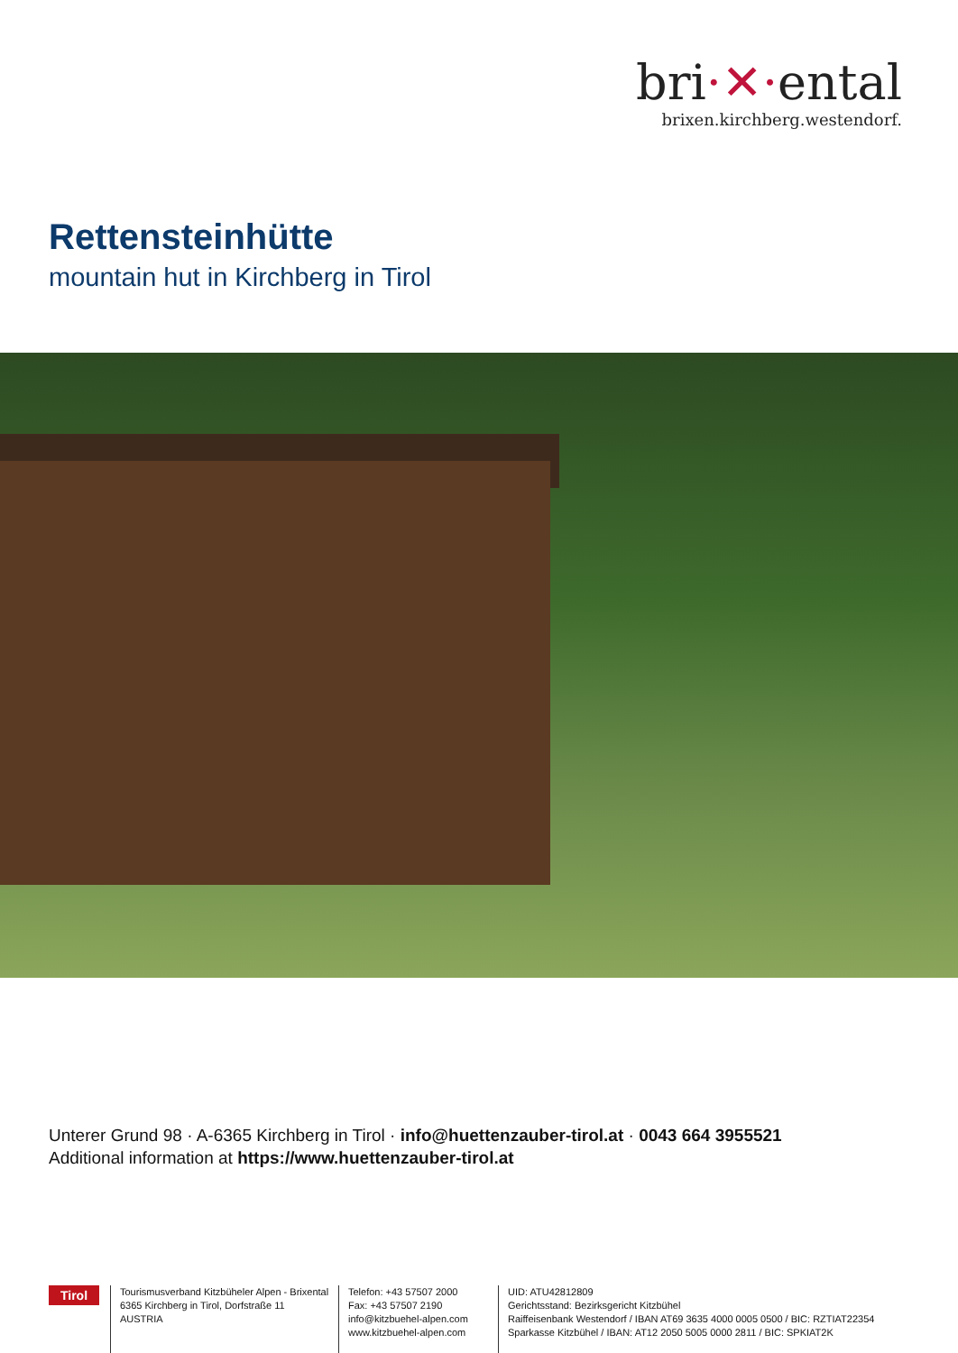bri·✕·ental
brixen.kirchberg.westendorf.
Rettensteinhütte
mountain hut in Kirchberg in Tirol
Unterer Grund 98 · A-6365 Kirchberg in Tirol · info@huettenzauber-tirol.at · 0043 664 3955521
Additional information at https://www.huettenzauber-tirol.at
Tirol
Tourismusverband Kitzbüheler Alpen - Brixental
6365 Kirchberg in Tirol, Dorfstraße 11
AUSTRIA
Telefon: +43 57507 2000
Fax: +43 57507 2190
info@kitzbuehel-alpen.com
www.kitzbuehel-alpen.com
UID: ATU42812809
Gerichtsstand: Bezirksgericht Kitzbühel
Raiffeisenbank Westendorf / IBAN AT69 3635 4000 0005 0500 / BIC: RZTIAT22354
Sparkasse Kitzbühel / IBAN: AT12 2050 5005 0000 2811 / BIC: SPKIAT2K